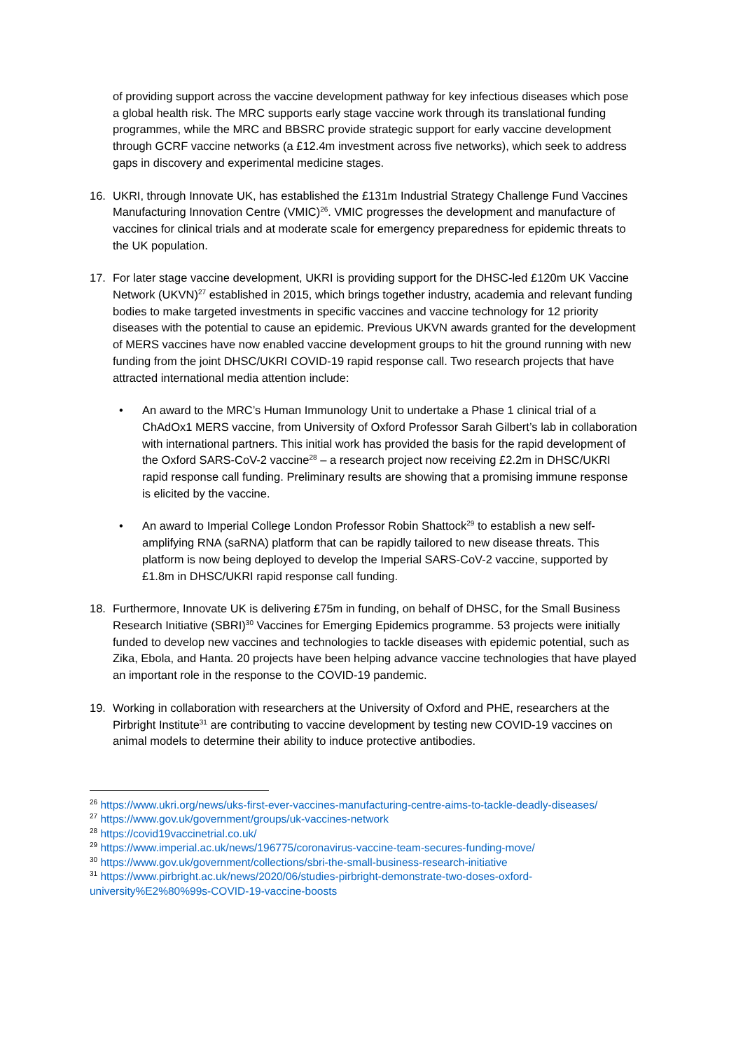of providing support across the vaccine development pathway for key infectious diseases which pose a global health risk. The MRC supports early stage vaccine work through its translational funding programmes, while the MRC and BBSRC provide strategic support for early vaccine development through GCRF vaccine networks (a £12.4m investment across five networks), which seek to address gaps in discovery and experimental medicine stages.
16. UKRI, through Innovate UK, has established the £131m Industrial Strategy Challenge Fund Vaccines Manufacturing Innovation Centre (VMIC)<sup>26</sup>. VMIC progresses the development and manufacture of vaccines for clinical trials and at moderate scale for emergency preparedness for epidemic threats to the UK population.
17. For later stage vaccine development, UKRI is providing support for the DHSC-led £120m UK Vaccine Network (UKVN)<sup>27</sup> established in 2015, which brings together industry, academia and relevant funding bodies to make targeted investments in specific vaccines and vaccine technology for 12 priority diseases with the potential to cause an epidemic. Previous UKVN awards granted for the development of MERS vaccines have now enabled vaccine development groups to hit the ground running with new funding from the joint DHSC/UKRI COVID-19 rapid response call. Two research projects that have attracted international media attention include:
• An award to the MRC’s Human Immunology Unit to undertake a Phase 1 clinical trial of a ChAdOx1 MERS vaccine, from University of Oxford Professor Sarah Gilbert’s lab in collaboration with international partners. This initial work has provided the basis for the rapid development of the Oxford SARS-CoV-2 vaccine<sup>28</sup> – a research project now receiving £2.2m in DHSC/UKRI rapid response call funding. Preliminary results are showing that a promising immune response is elicited by the vaccine.
• An award to Imperial College London Professor Robin Shattock<sup>29</sup> to establish a new self-amplifying RNA (saRNA) platform that can be rapidly tailored to new disease threats. This platform is now being deployed to develop the Imperial SARS-CoV-2 vaccine, supported by £1.8m in DHSC/UKRI rapid response call funding.
18. Furthermore, Innovate UK is delivering £75m in funding, on behalf of DHSC, for the Small Business Research Initiative (SBRI)<sup>30</sup> Vaccines for Emerging Epidemics programme. 53 projects were initially funded to develop new vaccines and technologies to tackle diseases with epidemic potential, such as Zika, Ebola, and Hanta. 20 projects have been helping advance vaccine technologies that have played an important role in the response to the COVID-19 pandemic.
19. Working in collaboration with researchers at the University of Oxford and PHE, researchers at the Pirbright Institute<sup>31</sup> are contributing to vaccine development by testing new COVID-19 vaccines on animal models to determine their ability to induce protective antibodies.
<sup>26</sup> https://www.ukri.org/news/uks-first-ever-vaccines-manufacturing-centre-aims-to-tackle-deadly-diseases/
<sup>27</sup> https://www.gov.uk/government/groups/uk-vaccines-network
<sup>28</sup> https://covid19vaccinetrial.co.uk/
<sup>29</sup> https://www.imperial.ac.uk/news/196775/coronavirus-vaccine-team-secures-funding-move/
<sup>30</sup> https://www.gov.uk/government/collections/sbri-the-small-business-research-initiative
<sup>31</sup> https://www.pirbright.ac.uk/news/2020/06/studies-pirbright-demonstrate-two-doses-oxford-university%E2%80%99s-COVID-19-vaccine-boosts